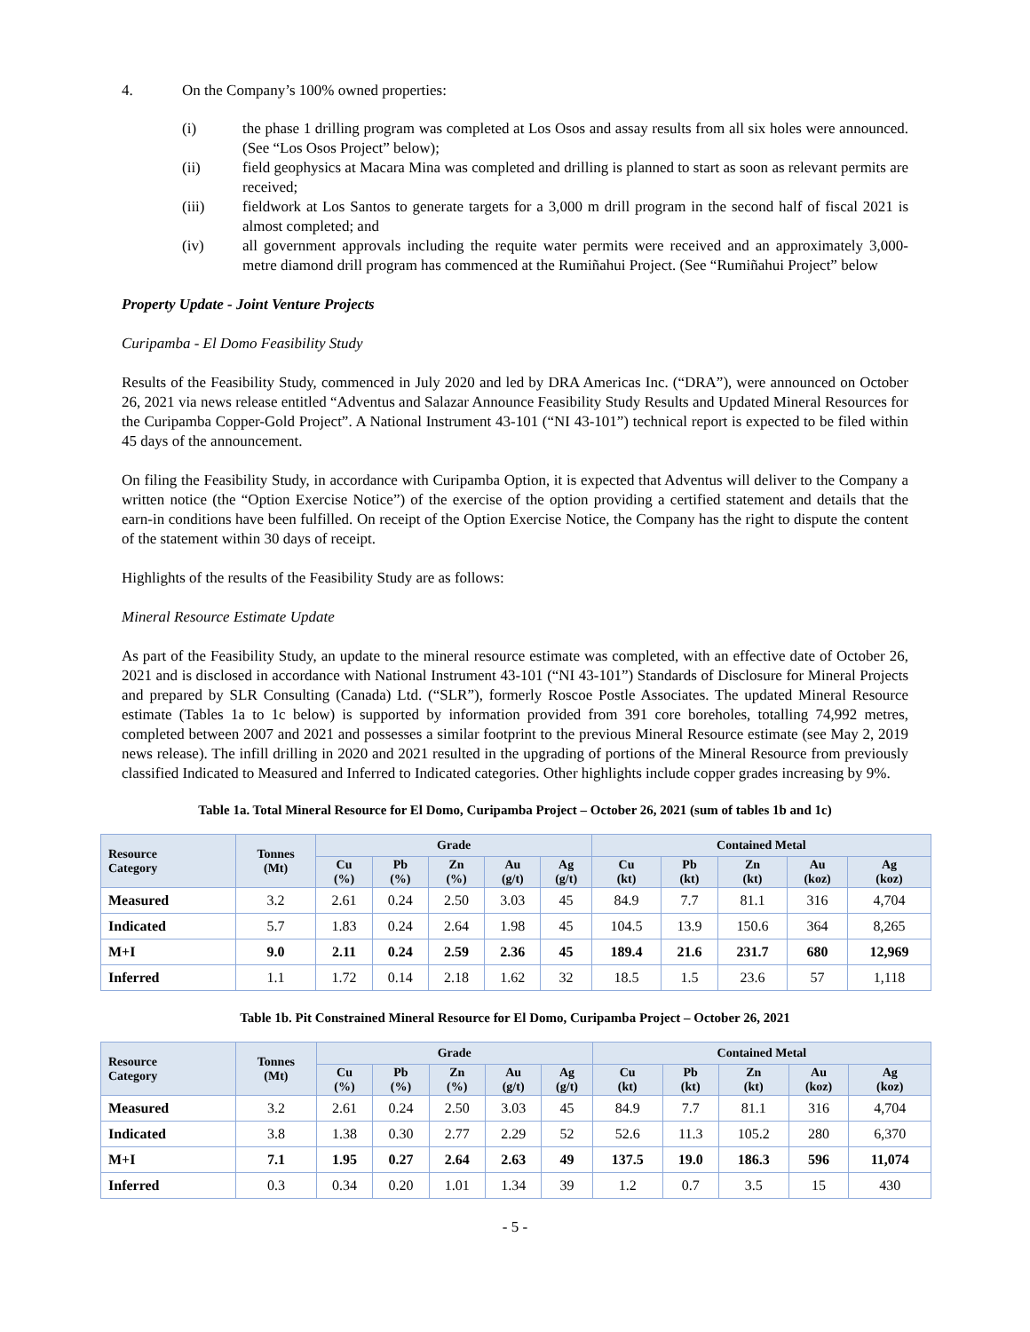4. On the Company’s 100% owned properties:
(i) the phase 1 drilling program was completed at Los Osos and assay results from all six holes were announced. (See “Los Osos Project” below);
(ii) field geophysics at Macara Mina was completed and drilling is planned to start as soon as relevant permits are received;
(iii) fieldwork at Los Santos to generate targets for a 3,000 m drill program in the second half of fiscal 2021 is almost completed; and
(iv) all government approvals including the requite water permits were received and an approximately 3,000-metre diamond drill program has commenced at the Rumiñahui Project. (See “Rumiñahui Project” below
Property Update - Joint Venture Projects
Curipamba - El Domo Feasibility Study
Results of the Feasibility Study, commenced in July 2020 and led by DRA Americas Inc. (“DRA”), were announced on October 26, 2021 via news release entitled “Adventus and Salazar Announce Feasibility Study Results and Updated Mineral Resources for the Curipamba Copper-Gold Project”. A National Instrument 43-101 (“NI 43-101”) technical report is expected to be filed within 45 days of the announcement.
On filing the Feasibility Study, in accordance with Curipamba Option, it is expected that Adventus will deliver to the Company a written notice (the “Option Exercise Notice”) of the exercise of the option providing a certified statement and details that the earn-in conditions have been fulfilled. On receipt of the Option Exercise Notice, the Company has the right to dispute the content of the statement within 30 days of receipt.
Highlights of the results of the Feasibility Study are as follows:
Mineral Resource Estimate Update
As part of the Feasibility Study, an update to the mineral resource estimate was completed, with an effective date of October 26, 2021 and is disclosed in accordance with National Instrument 43-101 (“NI 43-101”) Standards of Disclosure for Mineral Projects and prepared by SLR Consulting (Canada) Ltd. (“SLR”), formerly Roscoe Postle Associates. The updated Mineral Resource estimate (Tables 1a to 1c below) is supported by information provided from 391 core boreholes, totalling 74,992 metres, completed between 2007 and 2021 and possesses a similar footprint to the previous Mineral Resource estimate (see May 2, 2019 news release). The infill drilling in 2020 and 2021 resulted in the upgrading of portions of the Mineral Resource from previously classified Indicated to Measured and Inferred to Indicated categories. Other highlights include copper grades increasing by 9%.
Table 1a. Total Mineral Resource for El Domo, Curipamba Project – October 26, 2021 (sum of tables 1b and 1c)
| Resource Category | Tonnes (Mt) | Grade | | | | | Contained Metal | | | | |
| --- | --- | --- | --- | --- | --- | --- | --- | --- | --- | --- | --- |
| | | Cu (%) | Pb (%) | Zn (%) | Au (g/t) | Ag (g/t) | Cu (kt) | Pb (kt) | Zn (kt) | Au (koz) | Ag (koz) |
| Measured | 3.2 | 2.61 | 0.24 | 2.50 | 3.03 | 45 | 84.9 | 7.7 | 81.1 | 316 | 4,704 |
| Indicated | 5.7 | 1.83 | 0.24 | 2.64 | 1.98 | 45 | 104.5 | 13.9 | 150.6 | 364 | 8,265 |
| M+I | 9.0 | 2.11 | 0.24 | 2.59 | 2.36 | 45 | 189.4 | 21.6 | 231.7 | 680 | 12,969 |
| Inferred | 1.1 | 1.72 | 0.14 | 2.18 | 1.62 | 32 | 18.5 | 1.5 | 23.6 | 57 | 1,118 |
Table 1b. Pit Constrained Mineral Resource for El Domo, Curipamba Project – October 26, 2021
| Resource Category | Tonnes (Mt) | Grade | | | | | Contained Metal | | | | |
| --- | --- | --- | --- | --- | --- | --- | --- | --- | --- | --- | --- |
| | | Cu (%) | Pb (%) | Zn (%) | Au (g/t) | Ag (g/t) | Cu (kt) | Pb (kt) | Zn (kt) | Au (koz) | Ag (koz) |
| Measured | 3.2 | 2.61 | 0.24 | 2.50 | 3.03 | 45 | 84.9 | 7.7 | 81.1 | 316 | 4,704 |
| Indicated | 3.8 | 1.38 | 0.30 | 2.77 | 2.29 | 52 | 52.6 | 11.3 | 105.2 | 280 | 6,370 |
| M+I | 7.1 | 1.95 | 0.27 | 2.64 | 2.63 | 49 | 137.5 | 19.0 | 186.3 | 596 | 11,074 |
| Inferred | 0.3 | 0.34 | 0.20 | 1.01 | 1.34 | 39 | 1.2 | 0.7 | 3.5 | 15 | 430 |
- 5 -